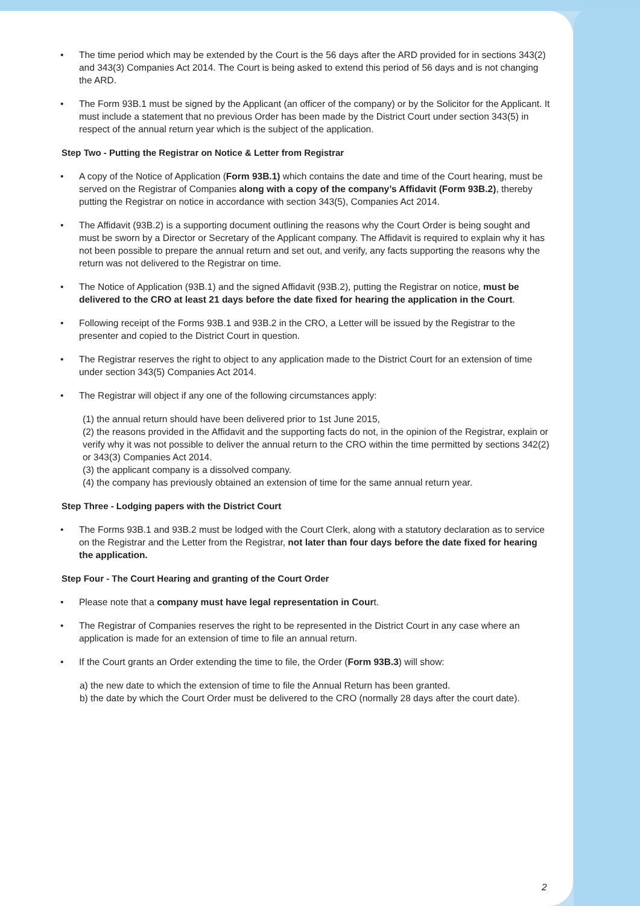• The time period which may be extended by the Court is the 56 days after the ARD provided for in sections 343(2) and 343(3) Companies Act 2014. The Court is being asked to extend this period of 56 days and is not changing the ARD.
• The Form 93B.1 must be signed by the Applicant (an officer of the company) or by the Solicitor for the Applicant. It must include a statement that no previous Order has been made by the District Court under section 343(5) in respect of the annual return year which is the subject of the application.
Step Two - Putting the Registrar on Notice & Letter from Registrar
• A copy of the Notice of Application (Form 93B.1) which contains the date and time of the Court hearing, must be served on the Registrar of Companies along with a copy of the company’s Affidavit (Form 93B.2), thereby putting the Registrar on notice in accordance with section 343(5), Companies Act 2014.
• The Affidavit (93B.2) is a supporting document outlining the reasons why the Court Order is being sought and must be sworn by a Director or Secretary of the Applicant company. The Affidavit is required to explain why it has not been possible to prepare the annual return and set out, and verify, any facts supporting the reasons why the return was not delivered to the Registrar on time.
• The Notice of Application (93B.1) and the signed Affidavit (93B.2), putting the Registrar on notice, must be delivered to the CRO at least 21 days before the date fixed for hearing the application in the Court.
• Following receipt of the Forms 93B.1 and 93B.2 in the CRO, a Letter will be issued by the Registrar to the presenter and copied to the District Court in question.
• The Registrar reserves the right to object to any application made to the District Court for an extension of time under section 343(5) Companies Act 2014.
• The Registrar will object if any one of the following circumstances apply:
(1) the annual return should have been delivered prior to 1st June 2015,
(2) the reasons provided in the Affidavit and the supporting facts do not, in the opinion of the Registrar, explain or verify why it was not possible to deliver the annual return to the CRO within the time permitted by sections 342(2) or 343(3) Companies Act 2014.
(3) the applicant company is a dissolved company.
(4) the company has previously obtained an extension of time for the same annual return year.
Step Three - Lodging papers with the District Court
• The Forms 93B.1 and 93B.2 must be lodged with the Court Clerk, along with a statutory declaration as to service on the Registrar and the Letter from the Registrar, not later than four days before the date fixed for hearing the application.
Step Four - The Court Hearing and granting of the Court Order
• Please note that a company must have legal representation in Court.
• The Registrar of Companies reserves the right to be represented in the District Court in any case where an application is made for an extension of time to file an annual return.
• If the Court grants an Order extending the time to file, the Order (Form 93B.3) will show:
a) the new date to which the extension of time to file the Annual Return has been granted.
b) the date by which the Court Order must be delivered to the CRO (normally 28 days after the court date).
2